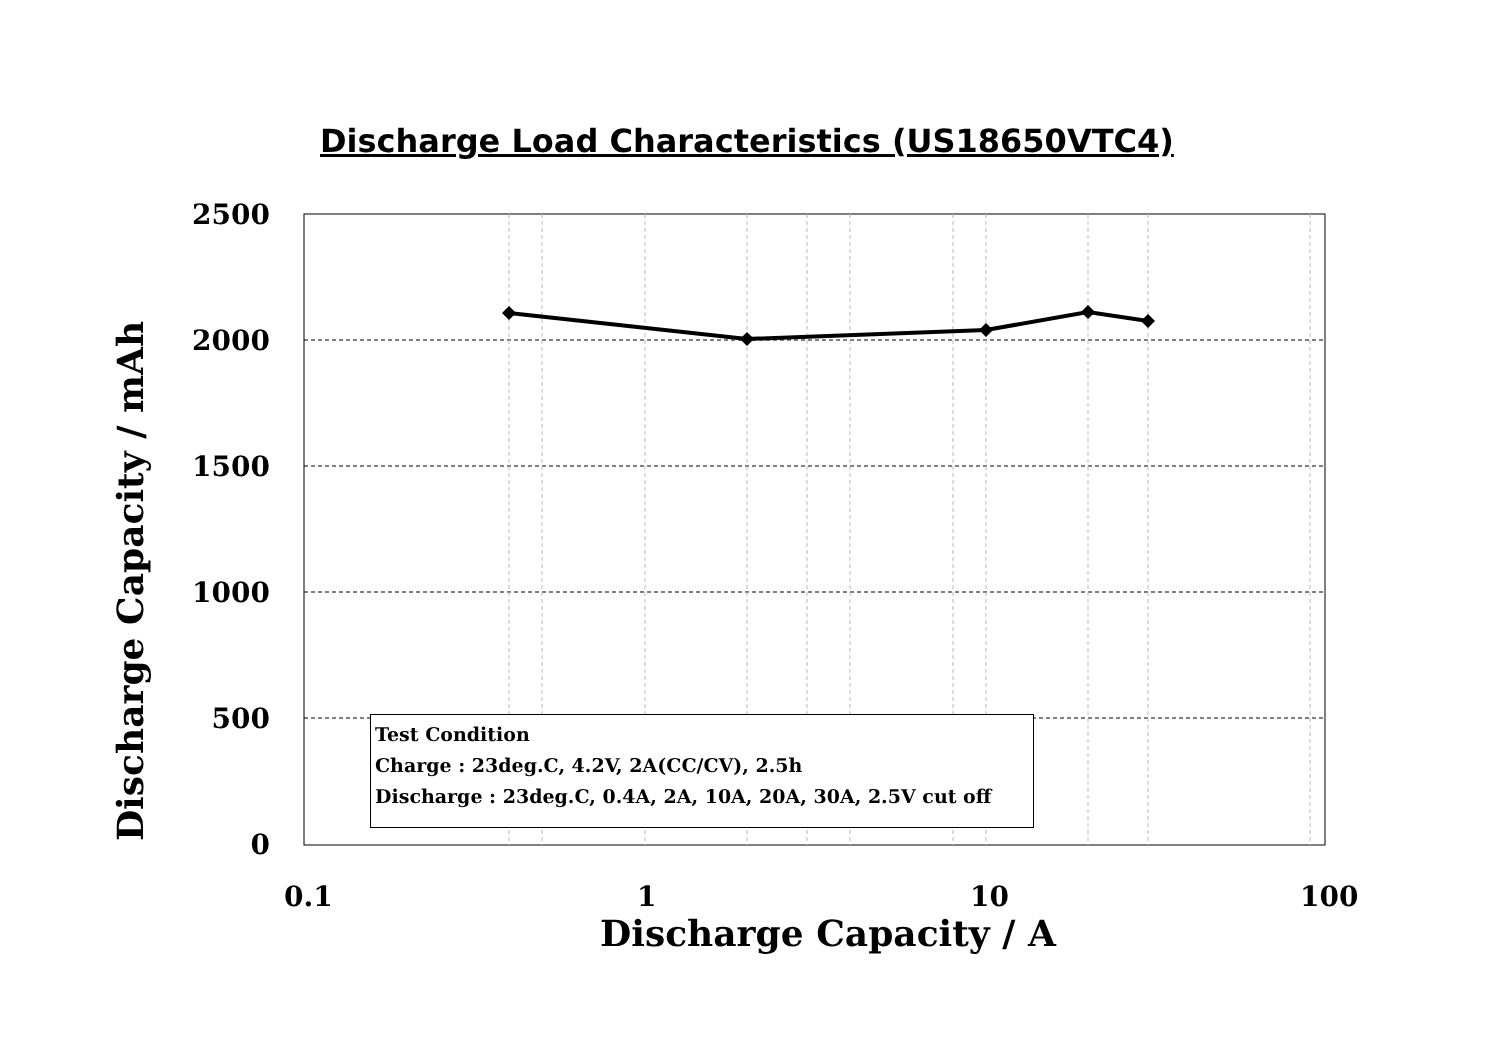Discharge Load Characteristics (US18650VTC4)
2500
2000
1500
1000
500
0
0.1 1 10 100
Discharge Capacity / mAh
Discharge Capacity / A
Test Condition
Charge : 23deg.C, 4.2V, 2A(CC/CV), 2.5h
Discharge : 23deg.C, 0.4A, 2A, 10A, 20A, 30A, 2.5V cut off